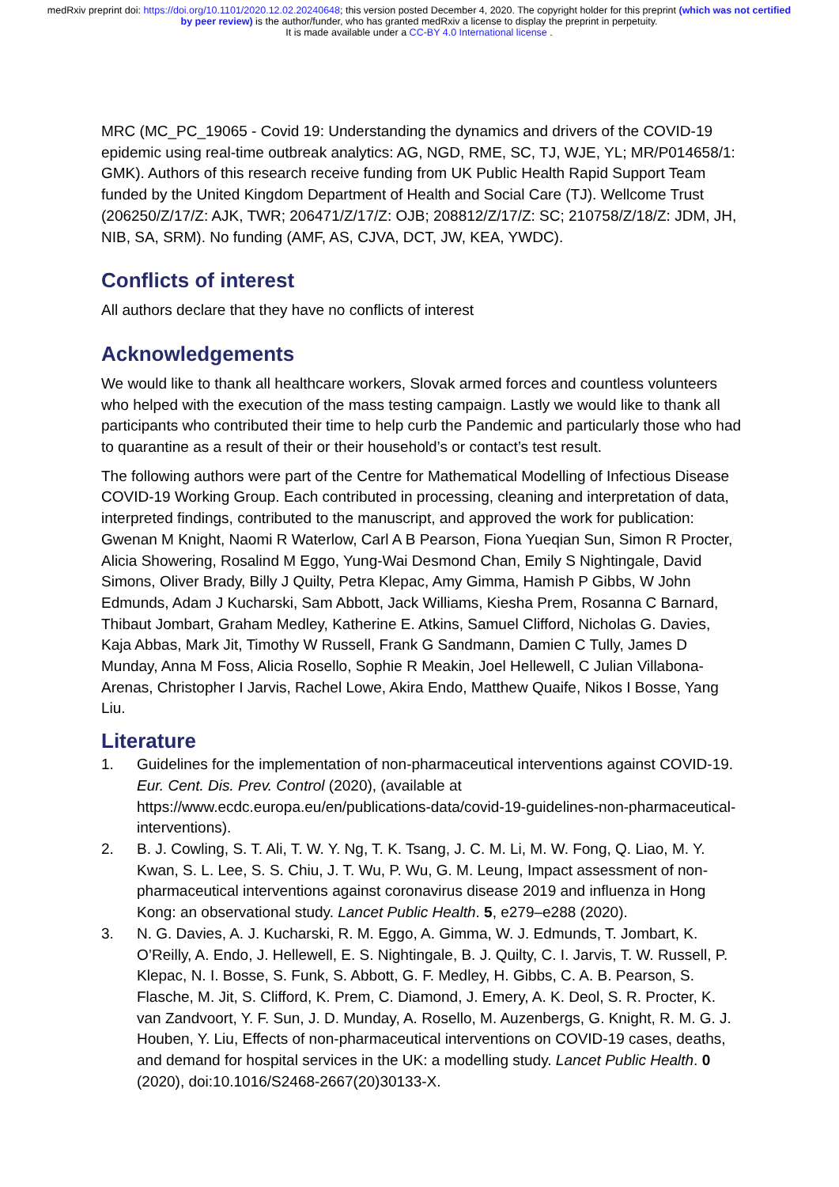medRxiv preprint doi: https://doi.org/10.1101/2020.12.02.20240648; this version posted December 4, 2020. The copyright holder for this preprint (which was not certified by peer review) is the author/funder, who has granted medRxiv a license to display the preprint in perpetuity.
It is made available under a CC-BY 4.0 International license .
MRC (MC_PC_19065 - Covid 19: Understanding the dynamics and drivers of the COVID-19 epidemic using real-time outbreak analytics: AG, NGD, RME, SC, TJ, WJE, YL; MR/P014658/1: GMK). Authors of this research receive funding from UK Public Health Rapid Support Team funded by the United Kingdom Department of Health and Social Care (TJ). Wellcome Trust (206250/Z/17/Z: AJK, TWR; 206471/Z/17/Z: OJB; 208812/Z/17/Z: SC; 210758/Z/18/Z: JDM, JH, NIB, SA, SRM). No funding (AMF, AS, CJVA, DCT, JW, KEA, YWDC).
Conflicts of interest
All authors declare that they have no conflicts of interest
Acknowledgements
We would like to thank all healthcare workers, Slovak armed forces and countless volunteers who helped with the execution of the mass testing campaign. Lastly we would like to thank all participants who contributed their time to help curb the Pandemic and particularly those who had to quarantine as a result of their or their household’s or contact’s test result.
The following authors were part of the Centre for Mathematical Modelling of Infectious Disease COVID-19 Working Group. Each contributed in processing, cleaning and interpretation of data, interpreted findings, contributed to the manuscript, and approved the work for publication: Gwenan M Knight, Naomi R Waterlow, Carl A B Pearson, Fiona Yueqian Sun, Simon R Procter, Alicia Showering, Rosalind M Eggo, Yung-Wai Desmond Chan, Emily S Nightingale, David Simons, Oliver Brady, Billy J Quilty, Petra Klepac, Amy Gimma, Hamish P Gibbs, W John Edmunds, Adam J Kucharski, Sam Abbott, Jack Williams, Kiesha Prem, Rosanna C Barnard, Thibaut Jombart, Graham Medley, Katherine E. Atkins, Samuel Clifford, Nicholas G. Davies, Kaja Abbas, Mark Jit, Timothy W Russell, Frank G Sandmann, Damien C Tully, James D Munday, Anna M Foss, Alicia Rosello, Sophie R Meakin, Joel Hellewell, C Julian Villabona-Arenas, Christopher I Jarvis, Rachel Lowe, Akira Endo, Matthew Quaife, Nikos I Bosse, Yang Liu.
Literature
1. Guidelines for the implementation of non-pharmaceutical interventions against COVID-19. Eur. Cent. Dis. Prev. Control (2020), (available at https://www.ecdc.europa.eu/en/publications-data/covid-19-guidelines-non-pharmaceutical-interventions).
2. B. J. Cowling, S. T. Ali, T. W. Y. Ng, T. K. Tsang, J. C. M. Li, M. W. Fong, Q. Liao, M. Y. Kwan, S. L. Lee, S. S. Chiu, J. T. Wu, P. Wu, G. M. Leung, Impact assessment of non-pharmaceutical interventions against coronavirus disease 2019 and influenza in Hong Kong: an observational study. Lancet Public Health. 5, e279–e288 (2020).
3. N. G. Davies, A. J. Kucharski, R. M. Eggo, A. Gimma, W. J. Edmunds, T. Jombart, K. O’Reilly, A. Endo, J. Hellewell, E. S. Nightingale, B. J. Quilty, C. I. Jarvis, T. W. Russell, P. Klepac, N. I. Bosse, S. Funk, S. Abbott, G. F. Medley, H. Gibbs, C. A. B. Pearson, S. Flasche, M. Jit, S. Clifford, K. Prem, C. Diamond, J. Emery, A. K. Deol, S. R. Procter, K. van Zandvoort, Y. F. Sun, J. D. Munday, A. Rosello, M. Auzenbergs, G. Knight, R. M. G. J. Houben, Y. Liu, Effects of non-pharmaceutical interventions on COVID-19 cases, deaths, and demand for hospital services in the UK: a modelling study. Lancet Public Health. 0 (2020), doi:10.1016/S2468-2667(20)30133-X.